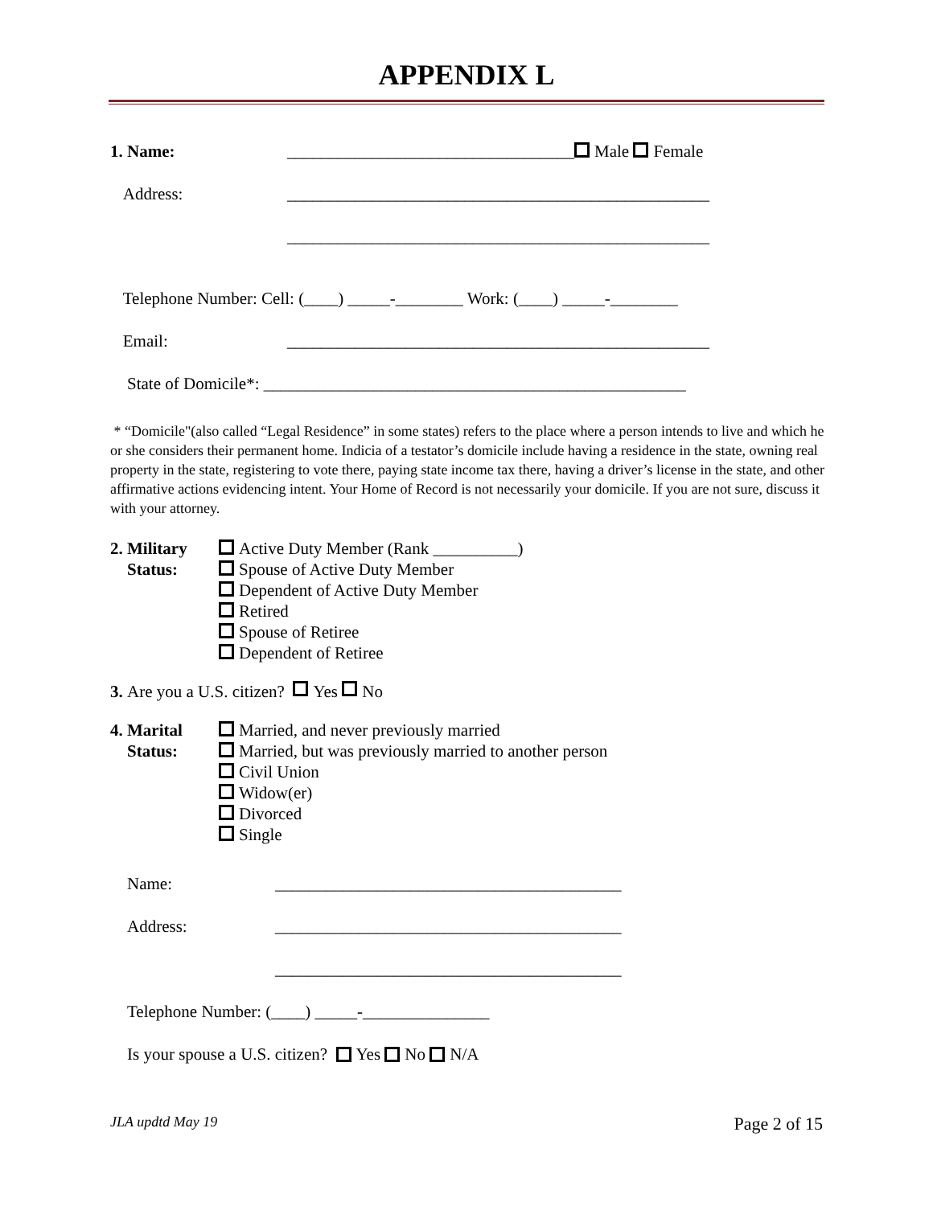APPENDIX L
1. Name: __________________________________ Male Female
Address: __________________________________________________
__________________________________________________
Telephone Number: Cell: (____) _____-________ Work: (____) _____-________
Email: __________________________________________________
State of Domicile*: __________________________________________________
* “Domicile"(also called “Legal Residence” in some states) refers to the place where a person intends to live and which he or she considers their permanent home. Indicia of a testator’s domicile include having a residence in the state, owning real property in the state, registering to vote there, paying state income tax there, having a driver’s license in the state, and other affirmative actions evidencing intent. Your Home of Record is not necessarily your domicile. If you are not sure, discuss it with your attorney.
2. Military
Status:
Active Duty Member (Rank __________)
Spouse of Active Duty Member
Dependent of Active Duty Member
Retired
Spouse of Retiree
Dependent of Retiree
3. Are you a U.S. citizen? Yes No
4. Marital
Status:
Married, and never previously married
Married, but was previously married to another person
Civil Union
Widow(er)
Divorced
Single
Name: _________________________________________
Address: _________________________________________
_________________________________________
Telephone Number: (____) _____-_______________
Is your spouse a U.S. citizen? Yes No N/A
JLA updtd May 19 Page 2 of 15